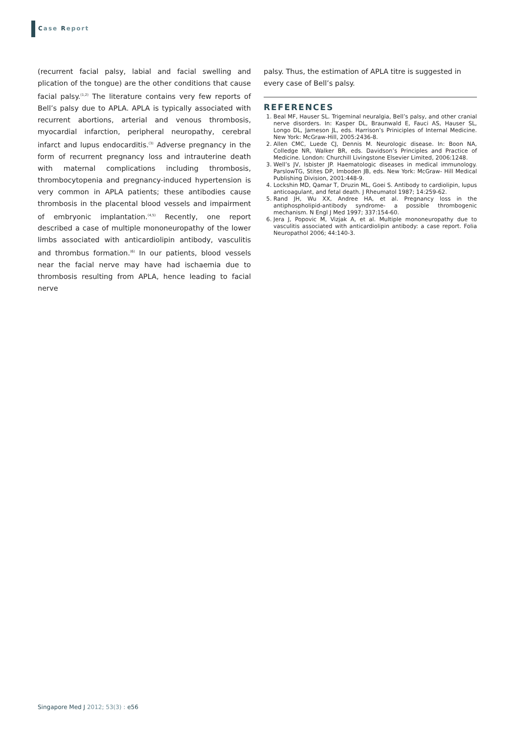Case Report
(recurrent facial palsy, labial and facial swelling and plication of the tongue) are the other conditions that cause facial palsy.<sup>(1,2)</sup> The literature contains very few reports of Bell’s palsy due to APLA. APLA is typically associated with recurrent abortions, arterial and venous thrombosis, myocardial infarction, peripheral neuropathy, cerebral infarct and lupus endocarditis.<sup>(3)</sup> Adverse pregnancy in the form of recurrent pregnancy loss and intrauterine death with maternal complications including thrombosis, thrombocytopenia and pregnancy-induced hypertension is very common in APLA patients; these antibodies cause thrombosis in the placental blood vessels and impairment of embryonic implantation.<sup>(4,5)</sup> Recently, one report described a case of multiple mononeuropathy of the lower limbs associated with anticardiolipin antibody, vasculitis and thrombus formation.<sup>(6)</sup> In our patients, blood vessels near the facial nerve may have had ischaemia due to thrombosis resulting from APLA, hence leading to facial nerve
palsy. Thus, the estimation of APLA titre is suggested in every case of Bell’s palsy.
REFERENCES
1. Beal MF, Hauser SL. Trigeminal neuralgia, Bell’s palsy, and other cranial nerve disorders. In: Kasper DL, Braunwald E, Fauci AS, Hauser SL, Longo DL, Jameson JL, eds. Harrison’s Priniciples of Internal Medicine. New York: McGraw-Hill, 2005:2436-8.
2. Allen CMC, Luede CJ, Dennis M. Neurologic disease. In: Boon NA, Colledge NR, Walker BR, eds. Davidson’s Principles and Practice of Medicine. London: Churchill Livingstone Elsevier Limited, 2006:1248.
3. Well’s JV, Isbister JP. Haematologic diseases in medical immunology. ParslowTG, Stites DP, Imboden JB, eds. New York: McGraw- Hill Medical Publishing Division, 2001:448-9.
4. Lockshin MD, Qamar T, Druzin ML, Goei S. Antibody to cardiolipin, lupus anticoagulant, and fetal death. J Rheumatol 1987; 14:259-62.
5. Rand JH, Wu XX, Andree HA, et al. Pregnancy loss in the antiphospholipid-antibody syndrome- a possible thrombogenic mechanism. N Engl J Med 1997; 337:154-60.
6. Jera J, Popovic M, Vizjak A, et al. Multiple mononeuropathy due to vasculitis associated with anticardiolipin antibody: a case report. Folia Neuropathol 2006; 44:140-3.
Singapore Med J 2012; 53(3) : e56